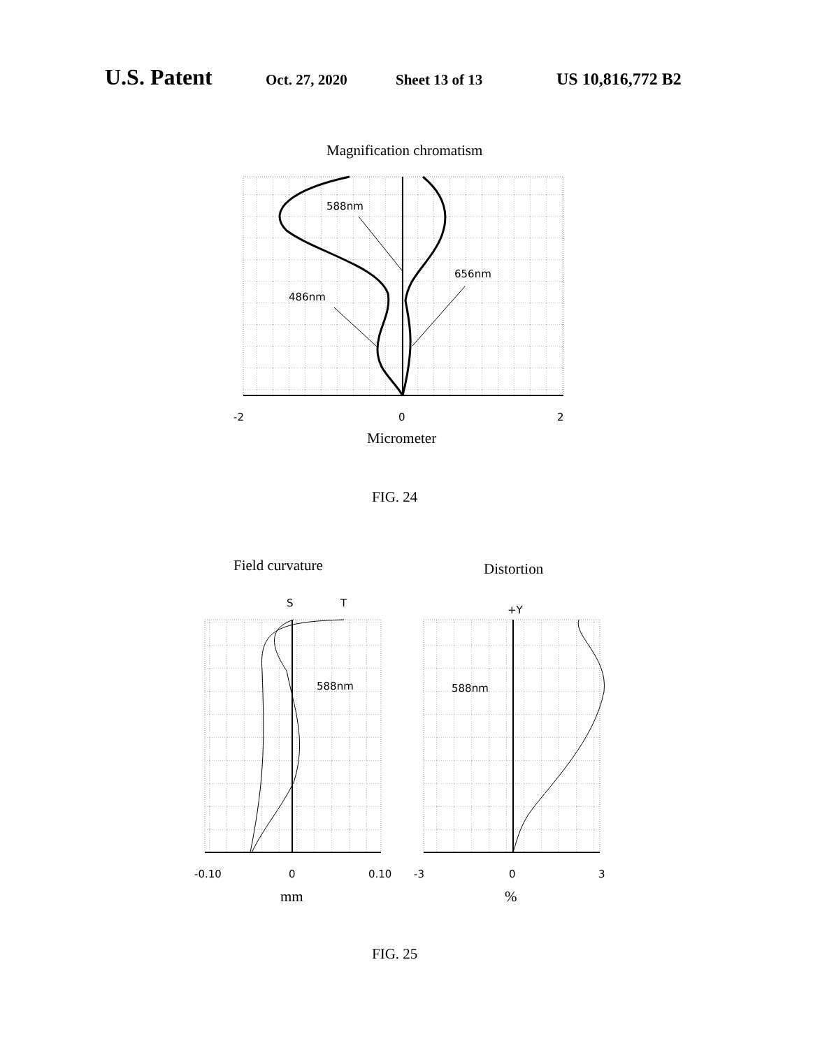U.S. Patent Oct. 27, 2020 Sheet 13 of 13 US 10,816,772 B2
Magnification chromatism
588nm
656nm
486nm
-2
0
2
Micrometer
FIG. 24
Field curvature
Distortion
S
T
+Y
588nm
588nm
-0.10
0
0.10
-3
0
3
mm
%
FIG. 25